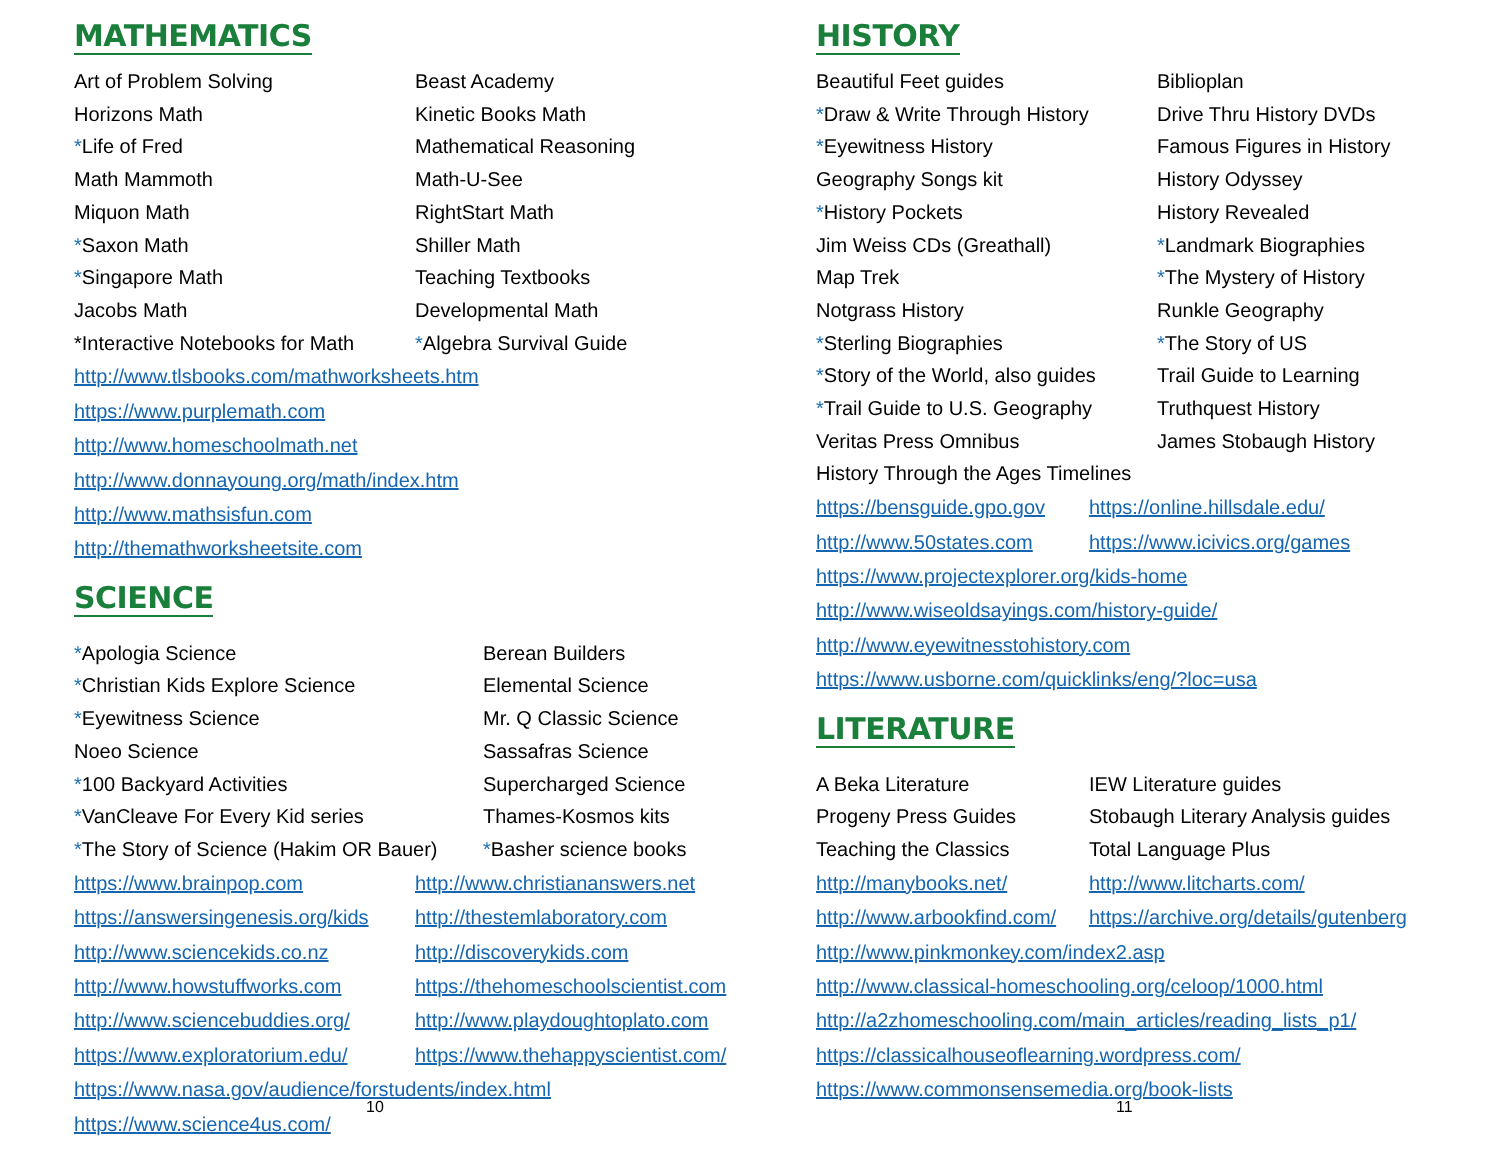MATHEMATICS
Art of Problem Solving
Beast Academy
Horizons Math
Kinetic Books Math
*Life of Fred
Mathematical Reasoning
Math Mammoth
Math-U-See
Miquon Math
RightStart Math
*Saxon Math
Shiller Math
*Singapore Math
Teaching Textbooks
Jacobs Math
Developmental Math
*Interactive Notebooks for Math
*Algebra Survival Guide
http://www.tlsbooks.com/mathworksheets.htm
https://www.purplemath.com
http://www.homeschoolmath.net
http://www.donnayoung.org/math/index.htm
http://www.mathsisfun.com
http://themathworksheetsite.com
SCIENCE
*Apologia Science
Berean Builders
*Christian Kids Explore Science
Elemental Science
*Eyewitness Science
Mr. Q Classic Science
Noeo Science
Sassafras Science
*100 Backyard Activities
Supercharged Science
*VanCleave For Every Kid series
Thames-Kosmos kits
*The Story of Science (Hakim OR Bauer)
*Basher science books
https://www.brainpop.com http://www.christiananswers.net https://answersingenesis.org/kids http://thestemlaboratory.com http://www.sciencekids.co.nz http://discoverykids.com http://www.howstuffworks.com https://thehomeschoolscientist.com http://www.sciencebuddies.org/ http://www.playdoughtoplato.com https://www.exploratorium.edu/ https://www.thehappyscientist.com/
https://www.nasa.gov/audience/forstudents/index.html
https://www.science4us.com/
10
HISTORY
Beautiful Feet guides
Biblioplan
*Draw & Write Through History
Drive Thru History DVDs
*Eyewitness History
Famous Figures in History
Geography Songs kit
History Odyssey
*History Pockets
History Revealed
Jim Weiss CDs (Greathall)
*Landmark Biographies
Map Trek
*The Mystery of History
Notgrass History
Runkle Geography
*Sterling Biographies
*The Story of US
*Story of the World, also guides
Trail Guide to Learning
*Trail Guide to U.S. Geography
Truthquest History
Veritas Press Omnibus
James Stobaugh History
History Through the Ages Timelines
https://bensguide.gpo.gov https://online.hillsdale.edu/ http://www.50states.com https://www.icivics.org/games
https://www.projectexplorer.org/kids-home
http://www.wiseoldsayings.com/history-guide/
http://www.eyewitnesstohistory.com
https://www.usborne.com/quicklinks/eng/?loc=usa
LITERATURE
A Beka Literature
IEW Literature guides
Progeny Press Guides
Stobaugh Literary Analysis guides
Teaching the Classics
Total Language Plus
http://manybooks.net/ http://www.litcharts.com/ http://www.arbookfind.com/ https://archive.org/details/gutenberg
http://www.pinkmonkey.com/index2.asp
http://www.classical-homeschooling.org/celoop/1000.html
http://a2zhomeschooling.com/main_articles/reading_lists_p1/
https://classicalhouseoflearning.wordpress.com/
https://www.commonsensemedia.org/book-lists
11